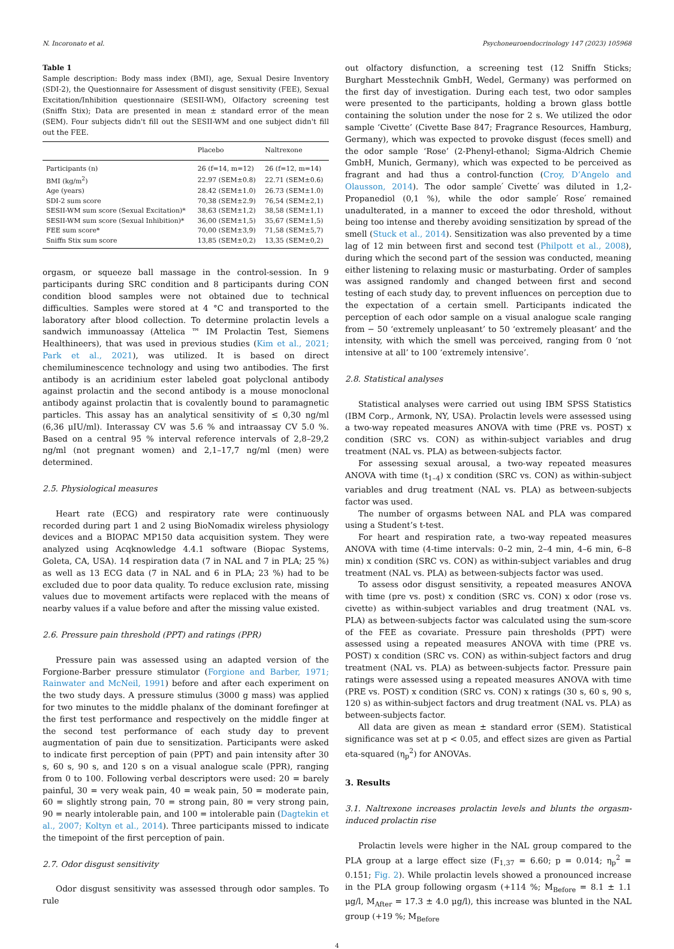N. Incoronato et al. Psychoneuroendocrinology 147 (2023) 105968
Table 1
Sample description: Body mass index (BMI), age, Sexual Desire Inventory (SDI-2), the Questionnaire for Assessment of disgust sensitivity (FEE), Sexual Excitation/Inhibition questionnaire (SESII-WM), Olfactory screening test (Sniffn Stix); Data are presented in mean ± standard error of the mean (SEM). Four subjects didn't fill out the SESII-WM and one subject didn't fill out the FEE.
| | Placebo | Naltrexone |
| --- | --- | --- |
| Participants (n) | 26 (f=14, m=12) | 26 (f=12, m=14) |
| BMI (kg/m<sup>2</sup>) | 22.97 (SEM±0.8) | 22.71 (SEM±0.6) |
| Age (years) | 28.42 (SEM±1.0) | 26.73 (SEM±1.0) |
| SDI-2 sum score | 70,38 (SEM±2.9) | 76,54 (SEM±2,1) |
| SESII-WM sum score (Sexual Excitation)* | 38,63 (SEM±1,2) | 38,58 (SEM±1,1) |
| SESII-WM sum score (Sexual Inhibition)* | 36,00 (SEM±1,5) | 35,67 (SEM±1,5) |
| FEE sum score* | 70,00 (SEM±3,9) | 71,58 (SEM±5,7) |
| Sniffn Stix sum score | 13,85 (SEM±0,2) | 13,35 (SEM±0,2) |
orgasm, or squeeze ball massage in the control-session. In 9 participants during SRC condition and 8 participants during CON condition blood samples were not obtained due to technical difficulties. Samples were stored at 4 °C and transported to the laboratory after blood collection. To determine prolactin levels a sandwich immunoassay (Attelica ™ IM Prolactin Test, Siemens Healthineers), that was used in previous studies (Kim et al., 2021; Park et al., 2021), was utilized. It is based on direct chemiluminescence technology and using two antibodies. The first antibody is an acridinium ester labeled goat polyclonal antibody against prolactin and the second antibody is a mouse monoclonal antibody against prolactin that is covalently bound to paramagnetic particles. This assay has an analytical sensitivity of ≤ 0,30 ng/ml (6,36 μIU/ml). Interassay CV was 5.6 % and intraassay CV 5.0 %. Based on a central 95 % interval reference intervals of 2,8–29,2 ng/ml (not pregnant women) and 2,1–17,7 ng/ml (men) were determined.
2.5. Physiological measures
Heart rate (ECG) and respiratory rate were continuously recorded during part 1 and 2 using BioNomadix wireless physiology devices and a BIOPAC MP150 data acquisition system. They were analyzed using Acqknowledge 4.4.1 software (Biopac Systems, Goleta, CA, USA). 14 respiration data (7 in NAL and 7 in PLA; 25 %) as well as 13 ECG data (7 in NAL and 6 in PLA; 23 %) had to be excluded due to poor data quality. To reduce exclusion rate, missing values due to movement artifacts were replaced with the means of nearby values if a value before and after the missing value existed.
2.6. Pressure pain threshold (PPT) and ratings (PPR)
Pressure pain was assessed using an adapted version of the Forgione-Barber pressure stimulator (Forgione and Barber, 1971; Rainwater and McNeil, 1991) before and after each experiment on the two study days. A pressure stimulus (3000 g mass) was applied for two minutes to the middle phalanx of the dominant forefinger at the first test performance and respectively on the middle finger at the second test performance of each study day to prevent augmentation of pain due to sensitization. Participants were asked to indicate first perception of pain (PPT) and pain intensity after 30 s, 60 s, 90 s, and 120 s on a visual analogue scale (PPR), ranging from 0 to 100. Following verbal descriptors were used: 20 = barely painful, 30 = very weak pain, 40 = weak pain, 50 = moderate pain, 60 = slightly strong pain, 70 = strong pain, 80 = very strong pain, 90 = nearly intolerable pain, and 100 = intolerable pain (Dagtekin et al., 2007; Koltyn et al., 2014). Three participants missed to indicate the timepoint of the first perception of pain.
2.7. Odor disgust sensitivity
Odor disgust sensitivity was assessed through odor samples. To rule
out olfactory disfunction, a screening test (12 Sniffn Sticks; Burghart Messtechnik GmbH, Wedel, Germany) was performed on the first day of investigation. During each test, two odor samples were presented to the participants, holding a brown glass bottle containing the solution under the nose for 2 s. We utilized the odor sample ‘Civette’ (Civette Base 847; Fragrance Resources, Hamburg, Germany), which was expected to provoke disgust (feces smell) and the odor sample ‘Rose’ (2-Phenyl-ethanol; Sigma-Aldrich Chemie GmbH, Munich, Germany), which was expected to be perceived as fragrant and had thus a control-function (Croy, D’Angelo and Olausson, 2014). The odor sample ́Civette ́was diluted in 1,2-Propanediol (0,1 %), while the odor sample ́Rose ́remained unadulterated, in a manner to exceed the odor threshold, without being too intense and thereby avoiding sensitization by spread of the smell (Stuck et al., 2014). Sensitization was also prevented by a time lag of 12 min between first and second test (Philpott et al., 2008), during which the second part of the session was conducted, meaning either listening to relaxing music or masturbating. Order of samples was assigned randomly and changed between first and second testing of each study day, to prevent influences on perception due to the expectation of a certain smell. Participants indicated the perception of each odor sample on a visual analogue scale ranging from − 50 ‘extremely unpleasant’ to 50 ‘extremely pleasant’ and the intensity, with which the smell was perceived, ranging from 0 ‘not intensive at all’ to 100 ‘extremely intensive’.
2.8. Statistical analyses
Statistical analyses were carried out using IBM SPSS Statistics (IBM Corp., Armonk, NY, USA). Prolactin levels were assessed using a two-way repeated measures ANOVA with time (PRE vs. POST) x condition (SRC vs. CON) as within-subject variables and drug treatment (NAL vs. PLA) as between-subjects factor.
For assessing sexual arousal, a two-way repeated measures ANOVA with time (t<sub>1–4</sub>) x condition (SRC vs. CON) as within-subject variables and drug treatment (NAL vs. PLA) as between-subjects factor was used.
The number of orgasms between NAL and PLA was compared using a Student’s t-test.
For heart and respiration rate, a two-way repeated measures ANOVA with time (4-time intervals: 0–2 min, 2–4 min, 4–6 min, 6–8 min) x condition (SRC vs. CON) as within-subject variables and drug treatment (NAL vs. PLA) as between-subjects factor was used.
To assess odor disgust sensitivity, a repeated measures ANOVA with time (pre vs. post) x condition (SRC vs. CON) x odor (rose vs. civette) as within-subject variables and drug treatment (NAL vs. PLA) as between-subjects factor was calculated using the sum-score of the FEE as covariate. Pressure pain thresholds (PPT) were assessed using a repeated measures ANOVA with time (PRE vs. POST) x condition (SRC vs. CON) as within-subject factors and drug treatment (NAL vs. PLA) as between-subjects factor. Pressure pain ratings were assessed using a repeated measures ANOVA with time (PRE vs. POST) x condition (SRC vs. CON) x ratings (30 s, 60 s, 90 s, 120 s) as within-subject factors and drug treatment (NAL vs. PLA) as between-subjects factor.
All data are given as mean ± standard error (SEM). Statistical significance was set at p < 0.05, and effect sizes are given as Partial eta-squared (η<sub>p</sub><sup>2</sup>) for ANOVAs.
3. Results
3.1. Naltrexone increases prolactin levels and blunts the orgasm-induced prolactin rise
Prolactin levels were higher in the NAL group compared to the PLA group at a large effect size (F<sub>1,37</sub> = 6.60; p = 0.014; η<sub>p</sub><sup>2</sup> = 0.151; Fig. 2). While prolactin levels showed a pronounced increase in the PLA group following orgasm (+114 %; M<sub>Before</sub> = 8.1 ± 1.1 μg/l, M<sub>After</sub> = 17.3 ± 4.0 μg/l), this increase was blunted in the NAL group (+19 %; M<sub>Before</sub>
4